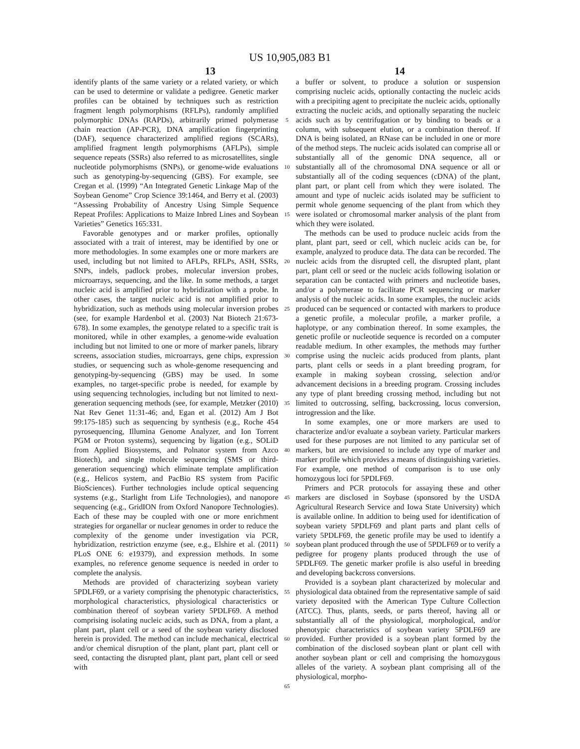US 10,905,083 B1
13 14
identify plants of the same variety or a related variety, or which can be used to determine or validate a pedigree. Genetic marker profiles can be obtained by techniques such as restriction fragment length polymorphisms (RFLPs), randomly amplified polymorphic DNAs (RAPDs), arbitrarily primed polymerase chain reaction (AP-PCR), DNA amplification fingerprinting (DAF), sequence characterized amplified regions (SCARs), amplified fragment length polymorphisms (AFLPs), simple sequence repeats (SSRs) also referred to as microsatellites, single nucleotide polymorphisms (SNPs), or genome-wide evaluations such as genotyping-by-sequencing (GBS). For example, see Cregan et al. (1999) “An Integrated Genetic Linkage Map of the Soybean Genome” Crop Science 39:1464, and Berry et al. (2003) “Assessing Probability of Ancestry Using Simple Sequence Repeat Profiles: Applications to Maize Inbred Lines and Soybean Varieties” Genetics 165:331.
Favorable genotypes and or marker profiles, optionally associated with a trait of interest, may be identified by one or more methodologies. In some examples one or more markers are used, including but not limited to AFLPs, RFLPs, ASH, SSRs, SNPs, indels, padlock probes, molecular inversion probes, microarrays, sequencing, and the like. In some methods, a target nucleic acid is amplified prior to hybridization with a probe. In other cases, the target nucleic acid is not amplified prior to hybridization, such as methods using molecular inversion probes (see, for example Hardenbol et al. (2003) Nat Biotech 21:673-678). In some examples, the genotype related to a specific trait is monitored, while in other examples, a genome-wide evaluation including but not limited to one or more of marker panels, library screens, association studies, microarrays, gene chips, expression studies, or sequencing such as whole-genome resequencing and genotyping-by-sequencing (GBS) may be used. In some examples, no target-specific probe is needed, for example by using sequencing technologies, including but not limited to next-generation sequencing methods (see, for example, Metzker (2010) Nat Rev Genet 11:31-46; and, Egan et al. (2012) Am J Bot 99:175-185) such as sequencing by synthesis (e.g., Roche 454 pyrosequencing, Illumina Genome Analyzer, and Ion Torrent PGM or Proton systems), sequencing by ligation (e.g., SOLiD from Applied Biosystems, and Polnator system from Azco Biotech), and single molecule sequencing (SMS or third-generation sequencing) which eliminate template amplification (e.g., Helicos system, and PacBio RS system from Pacific BioSciences). Further technologies include optical sequencing systems (e.g., Starlight from Life Technologies), and nanopore sequencing (e.g., GridION from Oxford Nanopore Technologies). Each of these may be coupled with one or more enrichment strategies for organellar or nuclear genomes in order to reduce the complexity of the genome under investigation via PCR, hybridization, restriction enzyme (see, e.g., Elshire et al. (2011) PLoS ONE 6: e19379), and expression methods. In some examples, no reference genome sequence is needed in order to complete the analysis.
Methods are provided of characterizing soybean variety 5PDLF69, or a variety comprising the phenotypic characteristics, morphological characteristics, physiological characteristics or combination thereof of soybean variety 5PDLF69. A method comprising isolating nucleic acids, such as DNA, from a plant, a plant part, plant cell or a seed of the soybean variety disclosed herein is provided. The method can include mechanical, electrical and/or chemical disruption of the plant, plant part, plant cell or seed, contacting the disrupted plant, plant part, plant cell or seed with
5
10
15
20
25
30
35
40
45
50
55
60
65
a buffer or solvent, to produce a solution or suspension comprising nucleic acids, optionally contacting the nucleic acids with a precipiting agent to precipitate the nucleic acids, optionally extracting the nucleic acids, and optionally separating the nucleic acids such as by centrifugation or by binding to beads or a column, with subsequent elution, or a combination thereof. If DNA is being isolated, an RNase can be included in one or more of the method steps. The nucleic acids isolated can comprise all or substantially all of the genomic DNA sequence, all or substantially all of the chromosomal DNA sequence or all or substantially all of the coding sequences (cDNA) of the plant, plant part, or plant cell from which they were isolated. The amount and type of nucleic acids isolated may be sufficient to permit whole genome sequencing of the plant from which they were isolated or chromosomal marker analysis of the plant from which they were isolated.
The methods can be used to produce nucleic acids from the plant, plant part, seed or cell, which nucleic acids can be, for example, analyzed to produce data. The data can be recorded. The nucleic acids from the disrupted cell, the disrupted plant, plant part, plant cell or seed or the nucleic acids following isolation or separation can be contacted with primers and nucleotide bases, and/or a polymerase to facilitate PCR sequencing or marker analysis of the nucleic acids. In some examples, the nucleic acids produced can be sequenced or contacted with markers to produce a genetic profile, a molecular profile, a marker profile, a haplotype, or any combination thereof. In some examples, the genetic profile or nucleotide sequence is recorded on a computer readable medium. In other examples, the methods may further comprise using the nucleic acids produced from plants, plant parts, plant cells or seeds in a plant breeding program, for example in making soybean crossing, selection and/or advancement decisions in a breeding program. Crossing includes any type of plant breeding crossing method, including but not limited to outcrossing, selfing, backcrossing, locus conversion, introgression and the like.
In some examples, one or more markers are used to characterize and/or evaluate a soybean variety. Particular markers used for these purposes are not limited to any particular set of markers, but are envisioned to include any type of marker and marker profile which provides a means of distinguishing varieties. For example, one method of comparison is to use only homozygous loci for 5PDLF69.
Primers and PCR protocols for assaying these and other markers are disclosed in Soybase (sponsored by the USDA Agricultural Research Service and Iowa State University) which is available online. In addition to being used for identification of soybean variety 5PDLF69 and plant parts and plant cells of variety 5PDLF69, the genetic profile may be used to identify a soybean plant produced through the use of 5PDLF69 or to verify a pedigree for progeny plants produced through the use of 5PDLF69. The genetic marker profile is also useful in breeding and developing backcross conversions.
Provided is a soybean plant characterized by molecular and physiological data obtained from the representative sample of said variety deposited with the American Type Culture Collection (ATCC). Thus, plants, seeds, or parts thereof, having all or substantially all of the physiological, morphological, and/or phenotypic characteristics of soybean variety 5PDLF69 are provided. Further provided is a soybean plant formed by the combination of the disclosed soybean plant or plant cell with another soybean plant or cell and comprising the homozygous alleles of the variety. A soybean plant comprising all of the physiological, morpho-